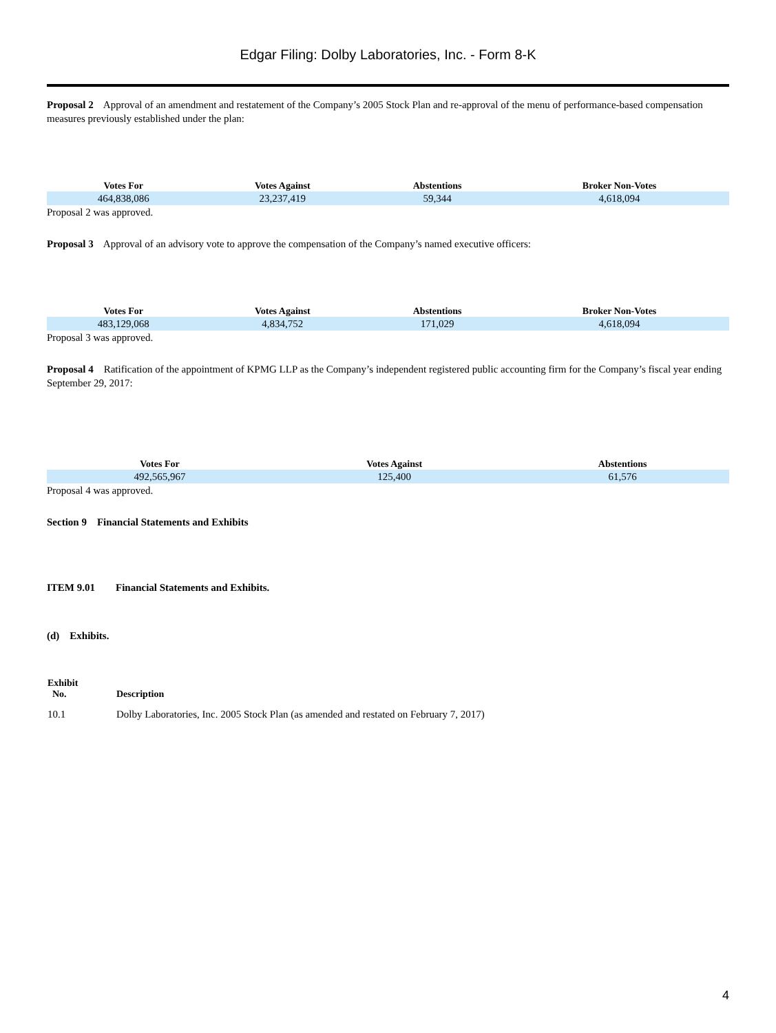Edgar Filing: Dolby Laboratories, Inc. - Form 8-K
Proposal 2 Approval of an amendment and restatement of the Company’s 2005 Stock Plan and re-approval of the menu of performance-based compensation measures previously established under the plan:
| Votes For | Votes Against | Abstentions | Broker Non-Votes |
| --- | --- | --- | --- |
| 464,838,086 | 23,237,419 | 59,344 | 4,618,094 |
Proposal 2 was approved.
Proposal 3 Approval of an advisory vote to approve the compensation of the Company’s named executive officers:
| Votes For | Votes Against | Abstentions | Broker Non-Votes |
| --- | --- | --- | --- |
| 483,129,068 | 4,834,752 | 171,029 | 4,618,094 |
Proposal 3 was approved.
Proposal 4 Ratification of the appointment of KPMG LLP as the Company’s independent registered public accounting firm for the Company’s fiscal year ending September 29, 2017:
| Votes For | Votes Against | Abstentions | |
| --- | --- | --- | --- |
| 492,565,967 | 125,400 | 61,576 | |
Proposal 4 was approved.
Section 9 Financial Statements and Exhibits
ITEM 9.01 Financial Statements and Exhibits.
(d) Exhibits.
| Exhibit No. | Description |
| --- | --- |
| 10.1 | Dolby Laboratories, Inc. 2005 Stock Plan (as amended and restated on February 7, 2017) |
4